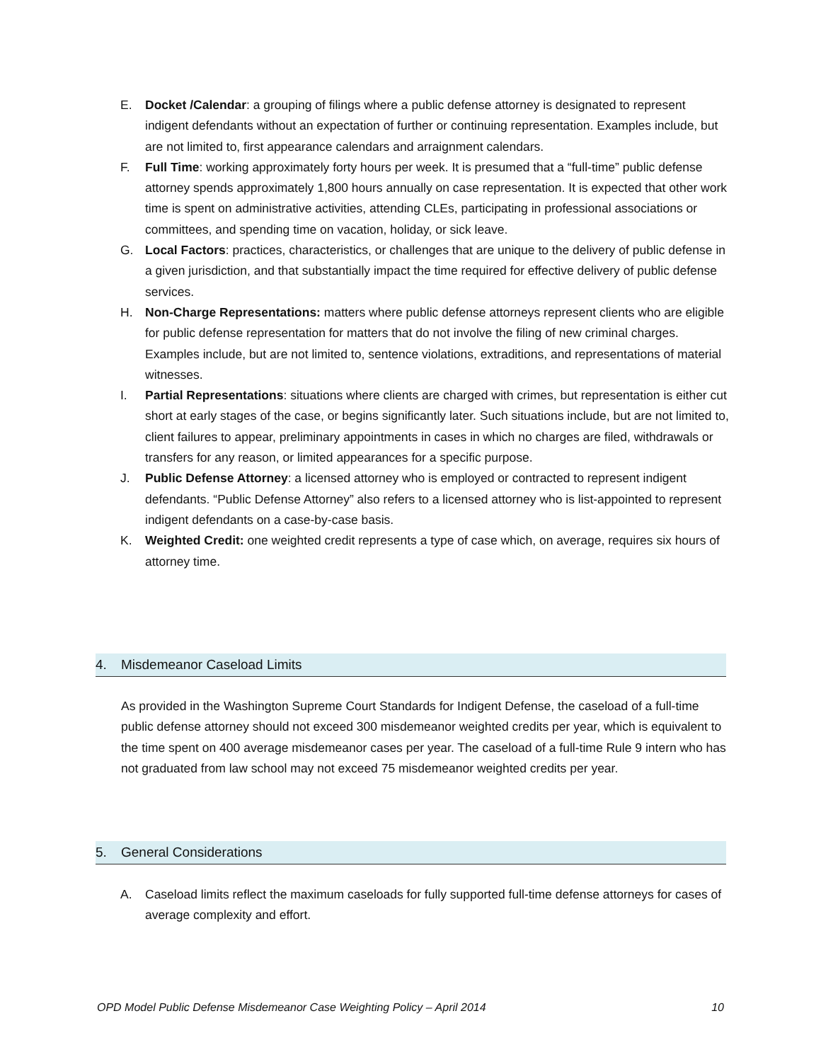E. Docket /Calendar: a grouping of filings where a public defense attorney is designated to represent indigent defendants without an expectation of further or continuing representation. Examples include, but are not limited to, first appearance calendars and arraignment calendars.
F. Full Time: working approximately forty hours per week. It is presumed that a “full-time” public defense attorney spends approximately 1,800 hours annually on case representation. It is expected that other work time is spent on administrative activities, attending CLEs, participating in professional associations or committees, and spending time on vacation, holiday, or sick leave.
G. Local Factors: practices, characteristics, or challenges that are unique to the delivery of public defense in a given jurisdiction, and that substantially impact the time required for effective delivery of public defense services.
H. Non-Charge Representations: matters where public defense attorneys represent clients who are eligible for public defense representation for matters that do not involve the filing of new criminal charges. Examples include, but are not limited to, sentence violations, extraditions, and representations of material witnesses.
I. Partial Representations: situations where clients are charged with crimes, but representation is either cut short at early stages of the case, or begins significantly later. Such situations include, but are not limited to, client failures to appear, preliminary appointments in cases in which no charges are filed, withdrawals or transfers for any reason, or limited appearances for a specific purpose.
J. Public Defense Attorney: a licensed attorney who is employed or contracted to represent indigent defendants. “Public Defense Attorney” also refers to a licensed attorney who is list-appointed to represent indigent defendants on a case-by-case basis.
K. Weighted Credit: one weighted credit represents a type of case which, on average, requires six hours of attorney time.
4. Misdemeanor Caseload Limits
As provided in the Washington Supreme Court Standards for Indigent Defense, the caseload of a full-time public defense attorney should not exceed 300 misdemeanor weighted credits per year, which is equivalent to the time spent on 400 average misdemeanor cases per year. The caseload of a full-time Rule 9 intern who has not graduated from law school may not exceed 75 misdemeanor weighted credits per year.
5. General Considerations
A. Caseload limits reflect the maximum caseloads for fully supported full-time defense attorneys for cases of average complexity and effort.
OPD Model Public Defense Misdemeanor Case Weighting Policy – April 2014 10